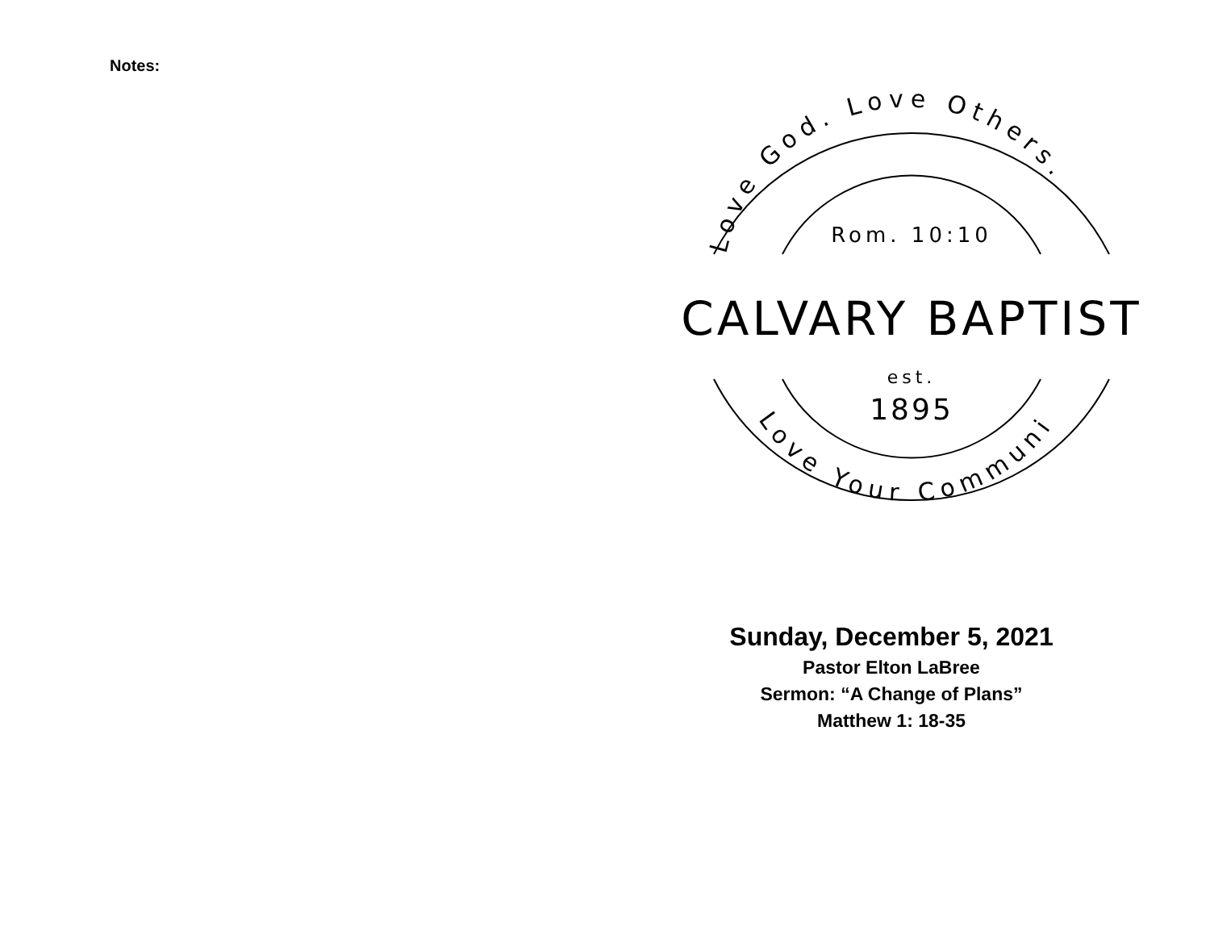Notes:
Love God. Love Others.
Love Your Community.
Rom. 10:10
CALVARY BAPTIST
est.
1895
Sunday, December 5, 2021
Pastor Elton LaBree
Sermon: “A Change of Plans”
Matthew 1: 18-35